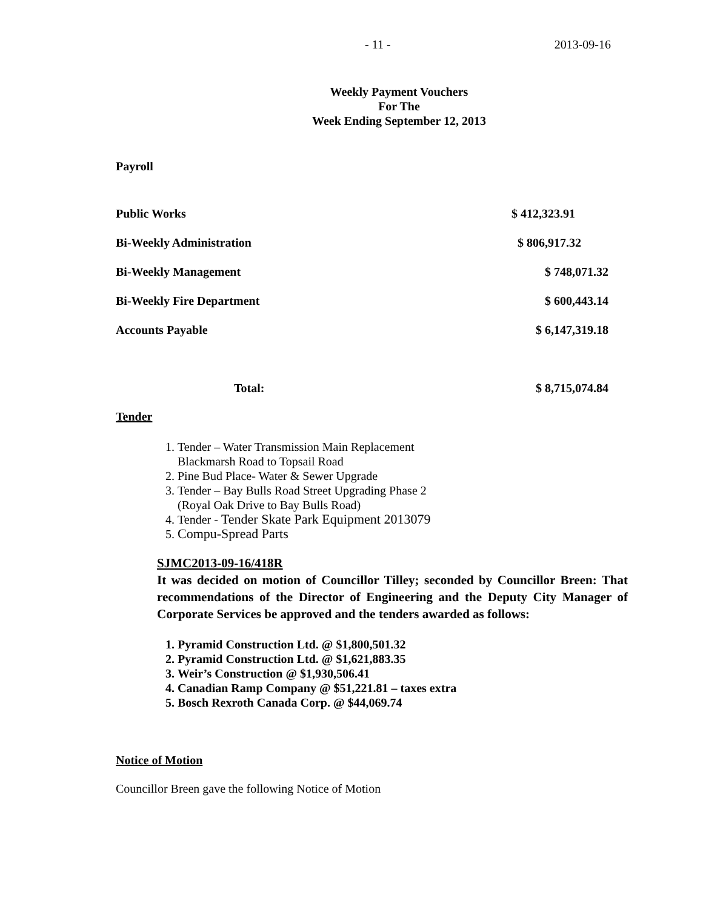- 11 - 2013-09-16
Weekly Payment Vouchers
For The
Week Ending September 12, 2013
Payroll
| Public Works | $ 412,323.91 |
| Bi-Weekly Administration | $ 806,917.32 |
| Bi-Weekly Management | $ 748,071.32 |
| Bi-Weekly Fire Department | $ 600,443.14 |
| Accounts Payable | $ 6,147,319.18 |
| Total: | $ 8,715,074.84 |
Tender
1. Tender – Water Transmission Main Replacement
Blackmarsh Road to Topsail Road
2. Pine Bud Place- Water & Sewer Upgrade
3. Tender – Bay Bulls Road Street Upgrading Phase 2
(Royal Oak Drive to Bay Bulls Road)
4. Tender - Tender Skate Park Equipment 2013079
5. Compu-Spread Parts
SJMC2013-09-16/418R
It was decided on motion of Councillor Tilley; seconded by Councillor Breen: That recommendations of the Director of Engineering and the Deputy City Manager of Corporate Services be approved and the tenders awarded as follows:
1. Pyramid Construction Ltd. @ $1,800,501.32
2. Pyramid Construction Ltd. @ $1,621,883.35
3. Weir’s Construction @ $1,930,506.41
4. Canadian Ramp Company @ $51,221.81 – taxes extra
5. Bosch Rexroth Canada Corp. @ $44,069.74
Notice of Motion
Councillor Breen gave the following Notice of Motion